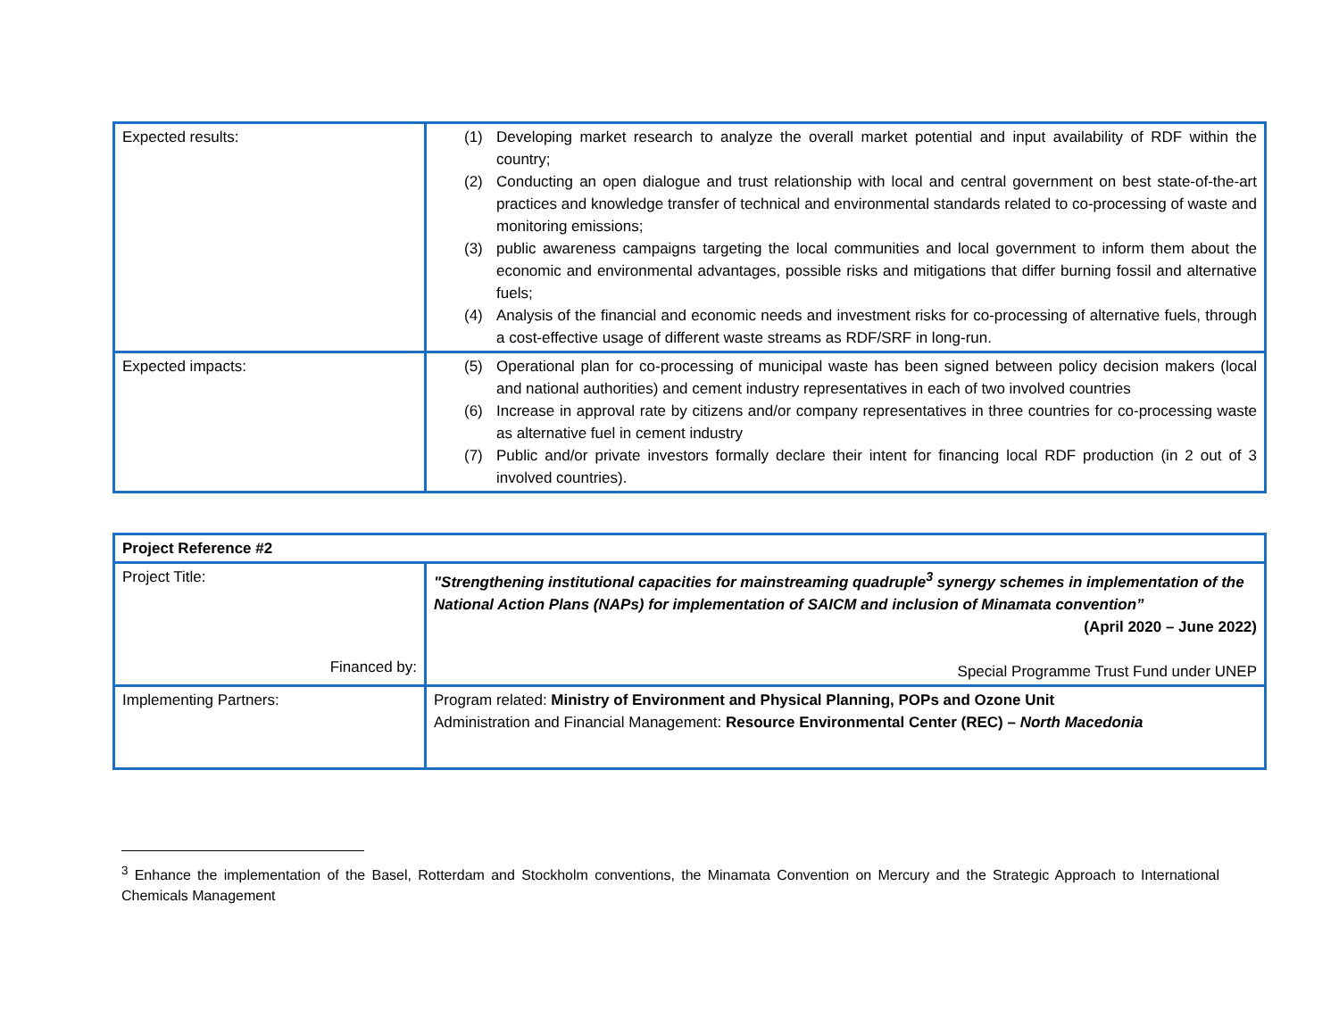| Expected results: | (1) Developing market research to analyze the overall market potential and input availability of RDF within the country; (2) Conducting an open dialogue and trust relationship with local and central government on best state-of-the-art practices and knowledge transfer of technical and environmental standards related to co-processing of waste and monitoring emissions; (3) public awareness campaigns targeting the local communities and local government to inform them about the economic and environmental advantages, possible risks and mitigations that differ burning fossil and alternative fuels; (4) Analysis of the financial and economic needs and investment risks for co-processing of alternative fuels, through a cost-effective usage of different waste streams as RDF/SRF in long-run. |
| Expected impacts: | (5) Operational plan for co-processing of municipal waste has been signed between policy decision makers (local and national authorities) and cement industry representatives in each of two involved countries (6) Increase in approval rate by citizens and/or company representatives in three countries for co-processing waste as alternative fuel in cement industry (7) Public and/or private investors formally declare their intent for financing local RDF production (in 2 out of 3 involved countries). |
| Project Reference #2 | |
| Project Title: Financed by: | "Strengthening institutional capacities for mainstreaming quadruple<sup>3</sup> synergy schemes in implementation of the National Action Plans (NAPs) for implementation of SAICM and inclusion of Minamata convention” (April 2020 – June 2022) Special Programme Trust Fund under UNEP |
| Implementing Partners: | Program related: Ministry of Environment and Physical Planning, POPs and Ozone Unit Administration and Financial Management: Resource Environmental Center (REC) – North Macedonia |
<sup>3</sup> Enhance the implementation of the Basel, Rotterdam and Stockholm conventions, the Minamata Convention on Mercury and the Strategic Approach to International Chemicals Management